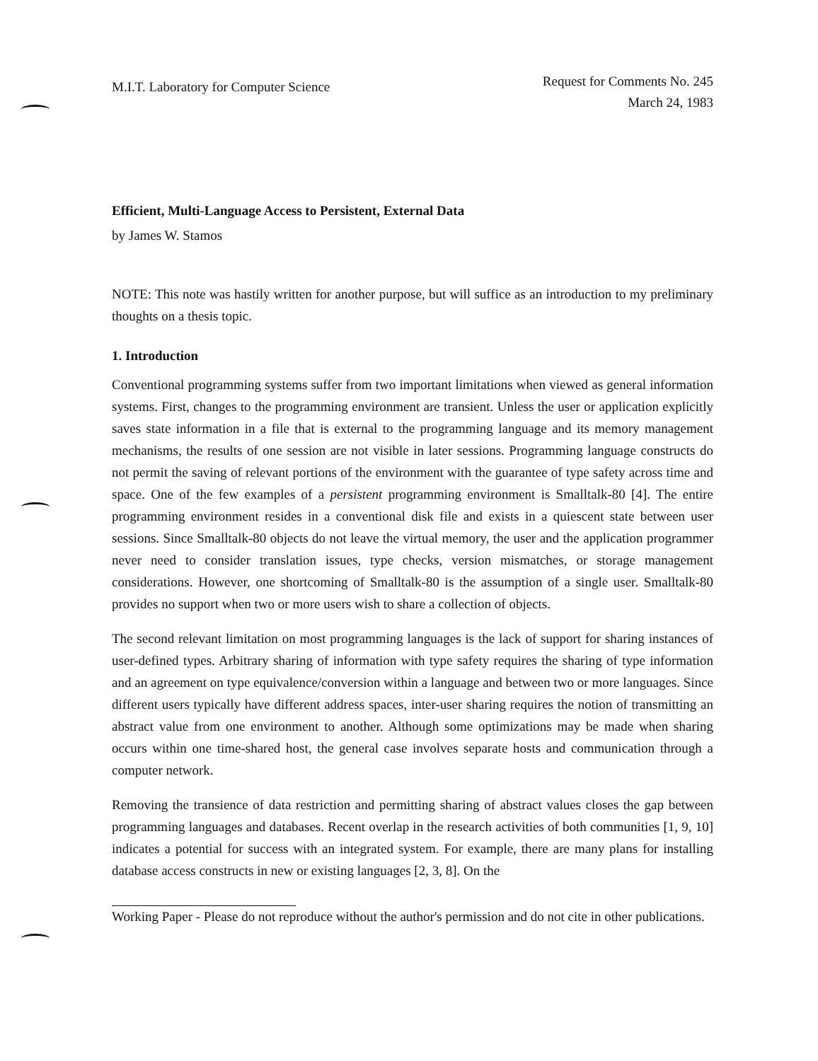M.I.T. Laboratory for Computer Science
Request for Comments No. 245
March 24, 1983
Efficient, Multi-Language Access to Persistent, External Data
by James W. Stamos
NOTE: This note was hastily written for another purpose, but will suffice as an introduction to my preliminary thoughts on a thesis topic.
1. Introduction
Conventional programming systems suffer from two important limitations when viewed as general information systems. First, changes to the programming environment are transient. Unless the user or application explicitly saves state information in a file that is external to the programming language and its memory management mechanisms, the results of one session are not visible in later sessions. Programming language constructs do not permit the saving of relevant portions of the environment with the guarantee of type safety across time and space. One of the few examples of a persistent programming environment is Smalltalk-80 [4]. The entire programming environment resides in a conventional disk file and exists in a quiescent state between user sessions. Since Smalltalk-80 objects do not leave the virtual memory, the user and the application programmer never need to consider translation issues, type checks, version mismatches, or storage management considerations. However, one shortcoming of Smalltalk-80 is the assumption of a single user. Smalltalk-80 provides no support when two or more users wish to share a collection of objects.
The second relevant limitation on most programming languages is the lack of support for sharing instances of user-defined types. Arbitrary sharing of information with type safety requires the sharing of type information and an agreement on type equivalence/conversion within a language and between two or more languages. Since different users typically have different address spaces, inter-user sharing requires the notion of transmitting an abstract value from one environment to another. Although some optimizations may be made when sharing occurs within one time-shared host, the general case involves separate hosts and communication through a computer network.
Removing the transience of data restriction and permitting sharing of abstract values closes the gap between programming languages and databases. Recent overlap in the research activities of both communities [1, 9, 10] indicates a potential for success with an integrated system. For example, there are many plans for installing database access constructs in new or existing languages [2, 3, 8]. On the
Working Paper - Please do not reproduce without the author's permission and do not cite in other publications.